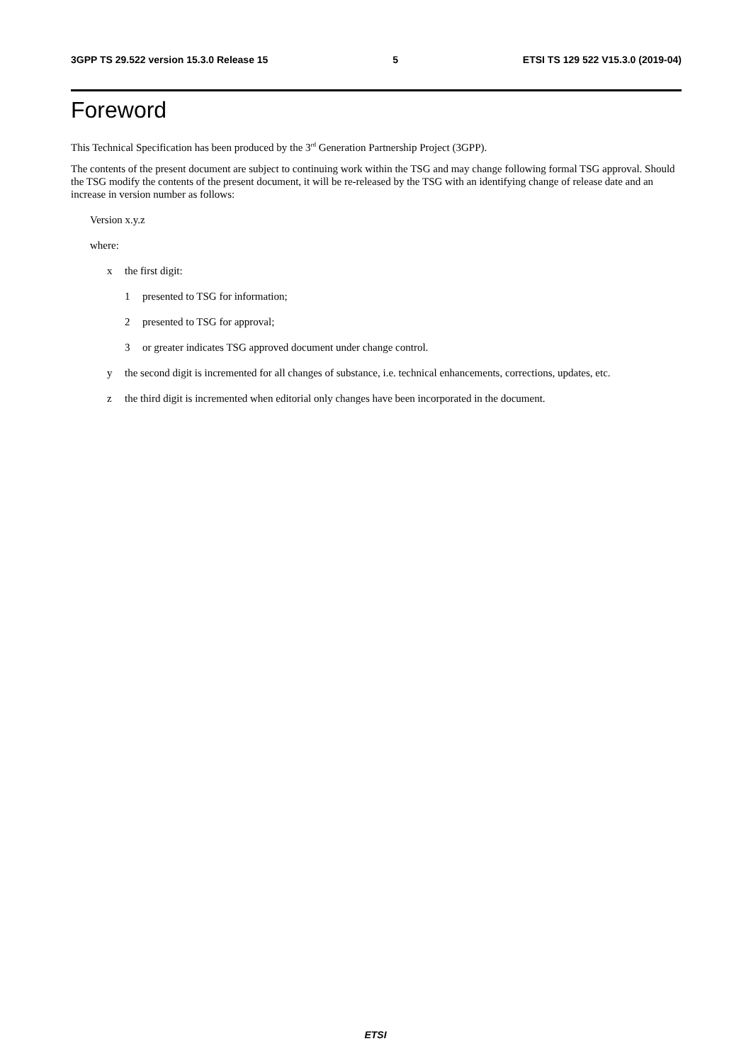3GPP TS 29.522 version 15.3.0 Release 15 5 ETSI TS 129 522 V15.3.0 (2019-04)
Foreword
This Technical Specification has been produced by the 3<sup>rd</sup> Generation Partnership Project (3GPP).
The contents of the present document are subject to continuing work within the TSG and may change following formal TSG approval. Should the TSG modify the contents of the present document, it will be re-released by the TSG with an identifying change of release date and an increase in version number as follows:
Version x.y.z
where:
x the first digit:
1 presented to TSG for information;
2 presented to TSG for approval;
3 or greater indicates TSG approved document under change control.
y the second digit is incremented for all changes of substance, i.e. technical enhancements, corrections, updates, etc.
z the third digit is incremented when editorial only changes have been incorporated in the document.
ETSI